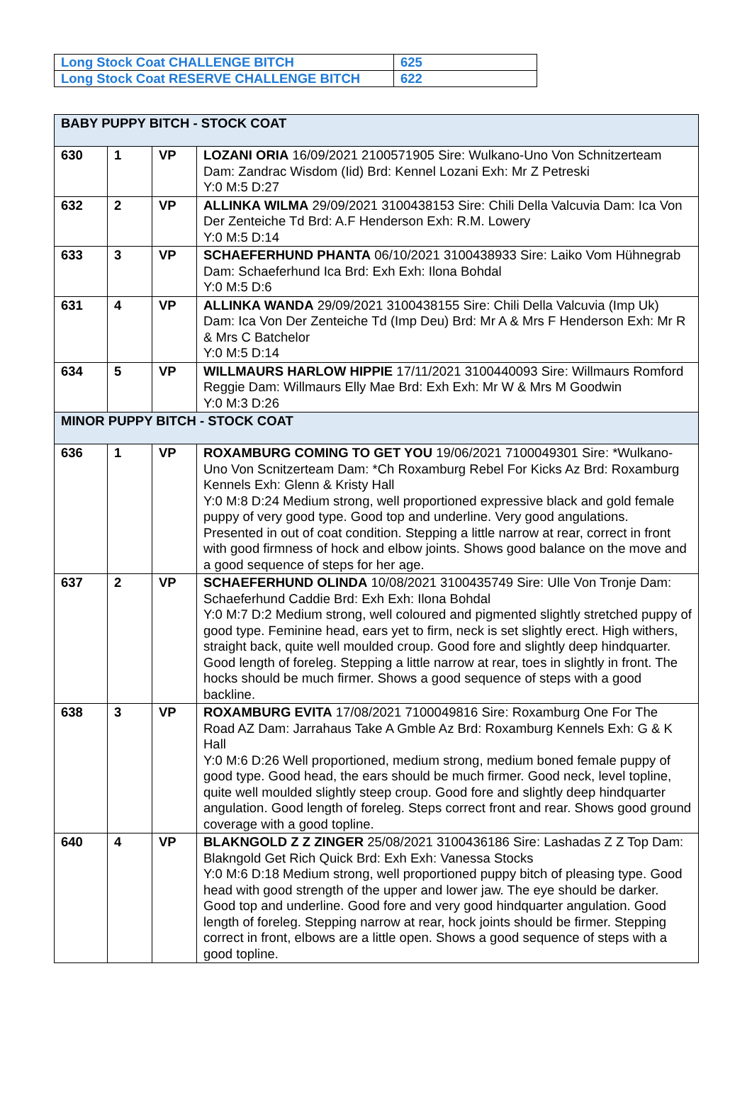| Long Stock Coat CHALLENGE BITCH | 625 |
| Long Stock Coat RESERVE CHALLENGE BITCH | 622 |
| BABY PUPPY BITCH - STOCK COAT | | | |
| 630 | 1 | VP | LOZANI ORIA 16/09/2021 2100571905 Sire: Wulkano-Uno Von Schnitzerteam Dam: Zandrac Wisdom (Iid) Brd: Kennel Lozani Exh: Mr Z Petreski Y:0 M:5 D:27 |
| 632 | 2 | VP | ALLINKA WILMA 29/09/2021 3100438153 Sire: Chili Della Valcuvia Dam: Ica Von Der Zenteiche Td Brd: A.F Henderson Exh: R.M. Lowery Y:0 M:5 D:14 |
| 633 | 3 | VP | SCHAEFERHUND PHANTA 06/10/2021 3100438933 Sire: Laiko Vom Hühnegrab Dam: Schaeferhund Ica Brd: Exh Exh: Ilona Bohdal Y:0 M:5 D:6 |
| 631 | 4 | VP | ALLINKA WANDA 29/09/2021 3100438155 Sire: Chili Della Valcuvia (Imp Uk) Dam: Ica Von Der Zenteiche Td (Imp Deu) Brd: Mr A & Mrs F Henderson Exh: Mr R & Mrs C Batchelor Y:0 M:5 D:14 |
| 634 | 5 | VP | WILLMAURS HARLOW HIPPIE 17/11/2021 3100440093 Sire: Willmaurs Romford Reggie Dam: Willmaurs Elly Mae Brd: Exh Exh: Mr W & Mrs M Goodwin Y:0 M:3 D:26 |
| MINOR PUPPY BITCH - STOCK COAT | | | |
| 636 | 1 | VP | ROXAMBURG COMING TO GET YOU 19/06/2021 7100049301 Sire: *Wulkano-Uno Von Scnitzerteam Dam: *Ch Roxamburg Rebel For Kicks Az Brd: Roxamburg Kennels Exh: Glenn & Kristy Hall Y:0 M:8 D:24 Medium strong, well proportioned expressive black and gold female puppy of very good type. Good top and underline. Very good angulations. Presented in out of coat condition. Stepping a little narrow at rear, correct in front with good firmness of hock and elbow joints. Shows good balance on the move and a good sequence of steps for her age. |
| 637 | 2 | VP | SCHAEFERHUND OLINDA 10/08/2021 3100435749 Sire: Ulle Von Tronje Dam: Schaeferhund Caddie Brd: Exh Exh: Ilona Bohdal Y:0 M:7 D:2 Medium strong, well coloured and pigmented slightly stretched puppy of good type. Feminine head, ears yet to firm, neck is set slightly erect. High withers, straight back, quite well moulded croup. Good fore and slightly deep hindquarter. Good length of foreleg. Stepping a little narrow at rear, toes in slightly in front. The hocks should be much firmer. Shows a good sequence of steps with a good backline. |
| 638 | 3 | VP | ROXAMBURG EVITA 17/08/2021 7100049816 Sire: Roxamburg One For The Road AZ Dam: Jarrahaus Take A Gmble Az Brd: Roxamburg Kennels Exh: G & K Hall Y:0 M:6 D:26 Well proportioned, medium strong, medium boned female puppy of good type. Good head, the ears should be much firmer. Good neck, level topline, quite well moulded slightly steep croup. Good fore and slightly deep hindquarter angulation. Good length of foreleg. Steps correct front and rear. Shows good ground coverage with a good topline. |
| 640 | 4 | VP | BLAKNGOLD Z Z ZINGER 25/08/2021 3100436186 Sire: Lashadas Z Z Top Dam: Blakngold Get Rich Quick Brd: Exh Exh: Vanessa Stocks Y:0 M:6 D:18 Medium strong, well proportioned puppy bitch of pleasing type. Good head with good strength of the upper and lower jaw. The eye should be darker. Good top and underline. Good fore and very good hindquarter angulation. Good length of foreleg. Stepping narrow at rear, hock joints should be firmer. Stepping correct in front, elbows are a little open. Shows a good sequence of steps with a good topline. |